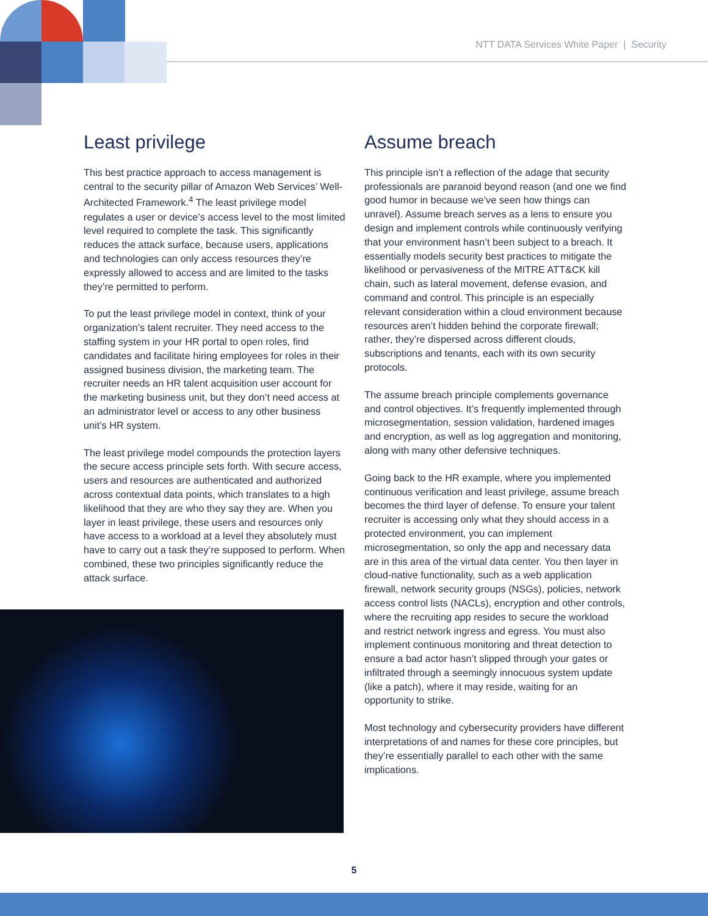NTT DATA Services White Paper | Security
Least privilege
This best practice approach to access management is central to the security pillar of Amazon Web Services’ Well-Architected Framework.<sup>4</sup> The least privilege model regulates a user or device’s access level to the most limited level required to complete the task. This significantly reduces the attack surface, because users, applications and technologies can only access resources they’re expressly allowed to access and are limited to the tasks they’re permitted to perform.
To put the least privilege model in context, think of your organization’s talent recruiter. They need access to the staffing system in your HR portal to open roles, find candidates and facilitate hiring employees for roles in their assigned business division, the marketing team. The recruiter needs an HR talent acquisition user account for the marketing business unit, but they don’t need access at an administrator level or access to any other business unit’s HR system.
The least privilege model compounds the protection layers the secure access principle sets forth. With secure access, users and resources are authenticated and authorized across contextual data points, which translates to a high likelihood that they are who they say they are. When you layer in least privilege, these users and resources only have access to a workload at a level they absolutely must have to carry out a task they’re supposed to perform. When combined, these two principles significantly reduce the attack surface.
Assume breach
This principle isn’t a reflection of the adage that security professionals are paranoid beyond reason (and one we find good humor in because we’ve seen how things can unravel). Assume breach serves as a lens to ensure you design and implement controls while continuously verifying that your environment hasn’t been subject to a breach. It essentially models security best practices to mitigate the likelihood or pervasiveness of the MITRE ATT&CK kill chain, such as lateral movement, defense evasion, and command and control. This principle is an especially relevant consideration within a cloud environment because resources aren’t hidden behind the corporate firewall; rather, they’re dispersed across different clouds, subscriptions and tenants, each with its own security protocols.
The assume breach principle complements governance and control objectives. It’s frequently implemented through microsegmentation, session validation, hardened images and encryption, as well as log aggregation and monitoring, along with many other defensive techniques.
Going back to the HR example, where you implemented continuous verification and least privilege, assume breach becomes the third layer of defense. To ensure your talent recruiter is accessing only what they should access in a protected environment, you can implement microsegmentation, so only the app and necessary data are in this area of the virtual data center. You then layer in cloud-native functionality, such as a web application firewall, network security groups (NSGs), policies, network access control lists (NACLs), encryption and other controls, where the recruiting app resides to secure the workload and restrict network ingress and egress. You must also implement continuous monitoring and threat detection to ensure a bad actor hasn’t slipped through your gates or infiltrated through a seemingly innocuous system update (like a patch), where it may reside, waiting for an opportunity to strike.
Most technology and cybersecurity providers have different interpretations of and names for these core principles, but they’re essentially parallel to each other with the same implications.
5